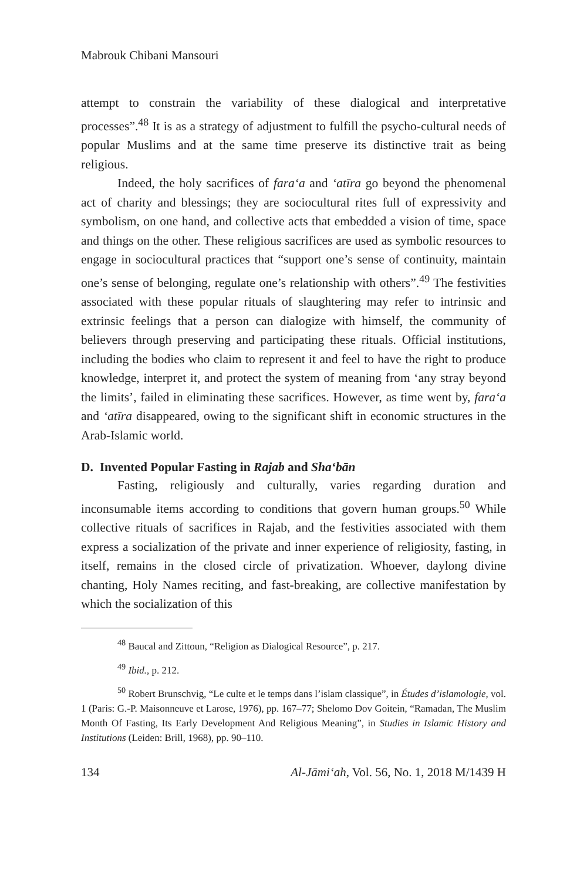Mabrouk Chibani Mansouri
attempt to constrain the variability of these dialogical and interpretative processes”.<sup>48</sup> It is as a strategy of adjustment to fulfill the psycho-cultural needs of popular Muslims and at the same time preserve its distinctive trait as being religious.
Indeed, the holy sacrifices of fara‘a and ‘atīra go beyond the phenomenal act of charity and blessings; they are sociocultural rites full of expressivity and symbolism, on one hand, and collective acts that embedded a vision of time, space and things on the other. These religious sacrifices are used as symbolic resources to engage in sociocultural practices that “support one’s sense of continuity, maintain one’s sense of belonging, regulate one’s relationship with others”.<sup>49</sup> The festivities associated with these popular rituals of slaughtering may refer to intrinsic and extrinsic feelings that a person can dialogize with himself, the community of believers through preserving and participating these rituals. Official institutions, including the bodies who claim to represent it and feel to have the right to produce knowledge, interpret it, and protect the system of meaning from ‘any stray beyond the limits’, failed in eliminating these sacrifices. However, as time went by, fara‘a and ‘atīra disappeared, owing to the significant shift in economic structures in the Arab-Islamic world.
D. Invented Popular Fasting in Rajab and Sha‘bān
Fasting, religiously and culturally, varies regarding duration and inconsumable items according to conditions that govern human groups.<sup>50</sup> While collective rituals of sacrifices in Rajab, and the festivities associated with them express a socialization of the private and inner experience of religiosity, fasting, in itself, remains in the closed circle of privatization. Whoever, daylong divine chanting, Holy Names reciting, and fast-breaking, are collective manifestation by which the socialization of this
<sup>48</sup> Baucal and Zittoun, “Religion as Dialogical Resource”, p. 217.
<sup>49</sup> Ibid., p. 212.
<sup>50</sup> Robert Brunschvig, “Le culte et le temps dans l’islam classique”, in Études d’islamologie, vol. 1 (Paris: G.-P. Maisonneuve et Larose, 1976), pp. 167–77; Shelomo Dov Goitein, “Ramadan, The Muslim Month Of Fasting, Its Early Development And Religious Meaning”, in Studies in Islamic History and Institutions (Leiden: Brill, 1968), pp. 90–110.
134 Al-Jāmi‘ah, Vol. 56, No. 1, 2018 M/1439 H